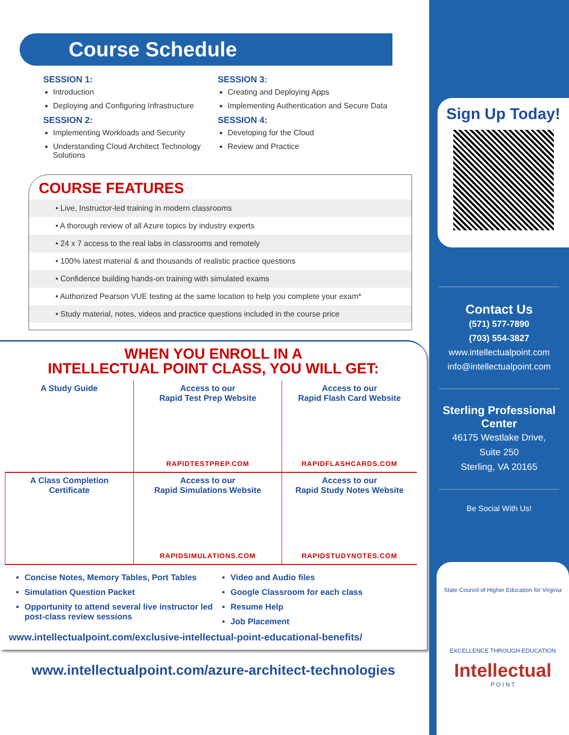Course Schedule
SESSION 1:
Introduction
Deploying and Configuring Infrastructure
SESSION 2:
Implementing Workloads and Security
Understanding Cloud Architect Technology Solutions
SESSION 3:
Creating and Deploying Apps
Implementing Authentication and Secure Data
SESSION 4:
Developing for the Cloud
Review and Practice
COURSE FEATURES
• Live, Instructor-led training in modern classrooms
• A thorough review of all Azure topics by industry experts
• 24 x 7 access to the real labs in classrooms and remotely
• 100% latest material & and thousands of realistic practice questions
• Confidence building hands-on training with simulated exams
• Authorized Pearson VUE testing at the same location to help you complete your exam*
• Study material, notes, videos and practice questions included in the course price
WHEN YOU ENROLL IN A
INTELLECTUAL POINT CLASS, YOU WILL GET:
A Study Guide
Access to our
Rapid Test Prep Website
RAPIDTESTPREP.COM
Access to our
Rapid Flash Card Website
RAPIDFLASHCARDS.COM
A Class Completion
Certificate
Access to our
Rapid Simulations Website
RAPIDSIMULATIONS.COM
Access to our
Rapid Study Notes Website
RAPIDSTUDYNOTES.COM
Concise Notes, Memory Tables, Port Tables
Simulation Question Packet
Opportunity to attend several live instructor led post-class review sessions
Video and Audio files
Google Classroom for each class
Resume Help
Job Placement
www.intellectualpoint.com/exclusive-intellectual-point-educational-benefits/
www.intellectualpoint.com/azure-architect-technologies
Sign Up Today!
Contact Us
(571) 577-7890
(703) 554-3827
www.intellectualpoint.com
info@intellectualpoint.com
Sterling Professional Center
46175 Westlake Drive,
Suite 250
Sterling, VA 20165
Be Social With Us!
State Council of Higher Education for Virginia
EXCELLENCE THROUGH EDUCATION
Intellectual
P O I N T